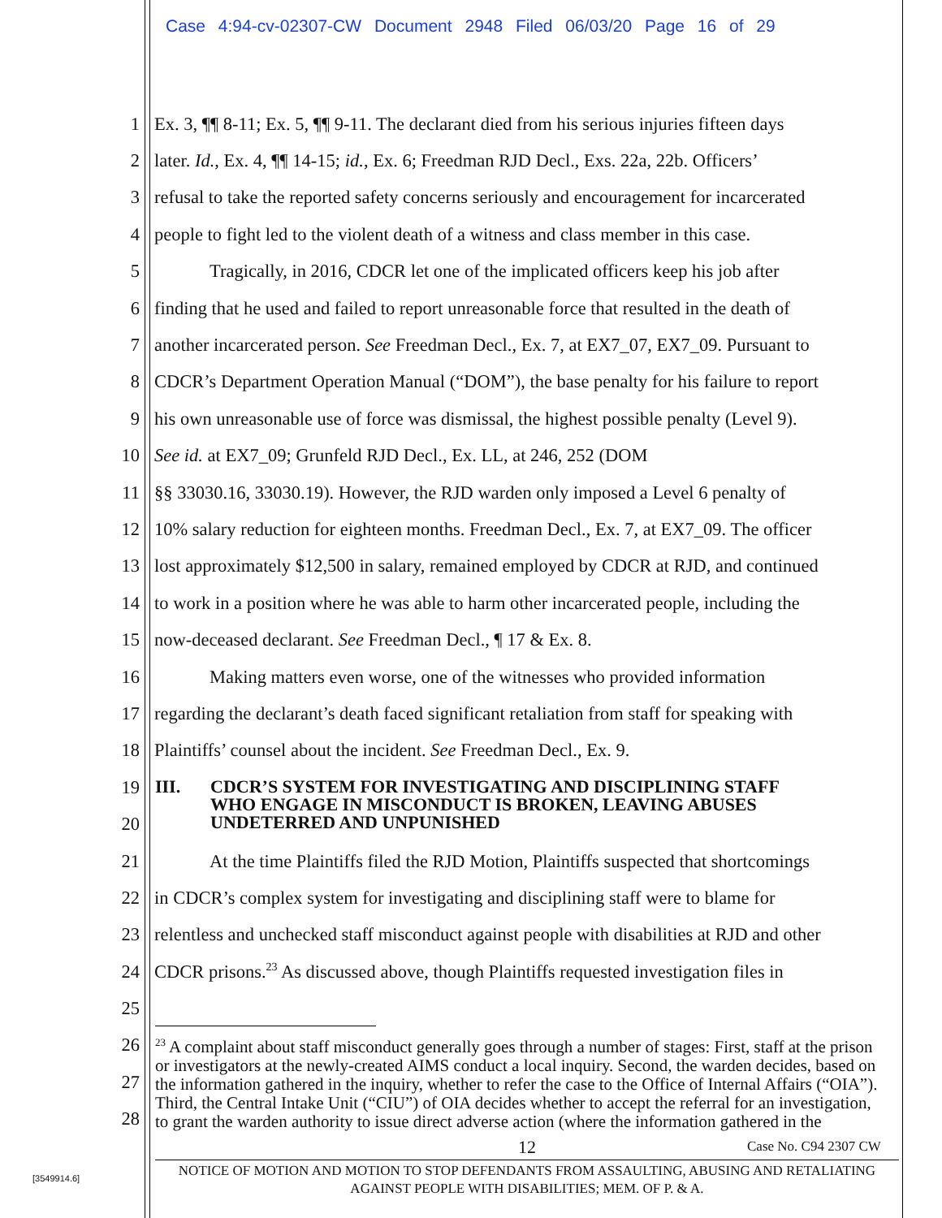Case 4:94-cv-02307-CW Document 2948 Filed 06/03/20 Page 16 of 29
1 Ex. 3, ¶¶ 8-11; Ex. 5, ¶¶ 9-11. The declarant died from his serious injuries fifteen days
2 later. Id., Ex. 4, ¶¶ 14-15; id., Ex. 6; Freedman RJD Decl., Exs. 22a, 22b. Officers’
3 refusal to take the reported safety concerns seriously and encouragement for incarcerated
4 people to fight led to the violent death of a witness and class member in this case.
5 Tragically, in 2016, CDCR let one of the implicated officers keep his job after
6 finding that he used and failed to report unreasonable force that resulted in the death of
7 another incarcerated person. See Freedman Decl., Ex. 7, at EX7_07, EX7_09. Pursuant to
8 CDCR’s Department Operation Manual (“DOM”), the base penalty for his failure to report
9 his own unreasonable use of force was dismissal, the highest possible penalty (Level 9).
10 See id. at EX7_09; Grunfeld RJD Decl., Ex. LL, at 246, 252 (DOM
11 §§ 33030.16, 33030.19). However, the RJD warden only imposed a Level 6 penalty of
12 10% salary reduction for eighteen months. Freedman Decl., Ex. 7, at EX7_09. The officer
13 lost approximately $12,500 in salary, remained employed by CDCR at RJD, and continued
14 to work in a position where he was able to harm other incarcerated people, including the
15 now-deceased declarant. See Freedman Decl., ¶ 17 & Ex. 8.
16 Making matters even worse, one of the witnesses who provided information
17 regarding the declarant’s death faced significant retaliation from staff for speaking with
18 Plaintiffs’ counsel about the incident. See Freedman Decl., Ex. 9.
19
20
21 At the time Plaintiffs filed the RJD Motion, Plaintiffs suspected that shortcomings
22 in CDCR’s complex system for investigating and disciplining staff were to blame for
23 relentless and unchecked staff misconduct against people with disabilities at RJD and other
24 CDCR prisons.<sup>23</sup> As discussed above, though Plaintiffs requested investigation files in
25
26
27
28
III. CDCR’S SYSTEM FOR INVESTIGATING AND DISCIPLINING STAFF
WHO ENGAGE IN MISCONDUCT IS BROKEN, LEAVING ABUSES
UNDETERRED AND UNPUNISHED
<sup>23</sup> A complaint about staff misconduct generally goes through a number of stages: First, staff at the prison or investigators at the newly-created AIMS conduct a local inquiry. Second, the warden decides, based on the information gathered in the inquiry, whether to refer the case to the Office of Internal Affairs (“OIA”). Third, the Central Intake Unit (“CIU”) of OIA decides whether to accept the referral for an investigation, to grant the warden authority to issue direct adverse action (where the information gathered in the
12 Case No. C94 2307 CW
NOTICE OF MOTION AND MOTION TO STOP DEFENDANTS FROM ASSAULTING, ABUSING AND RETALIATING AGAINST PEOPLE WITH DISABILITIES; MEM. OF P. & A.
[3549914.6]